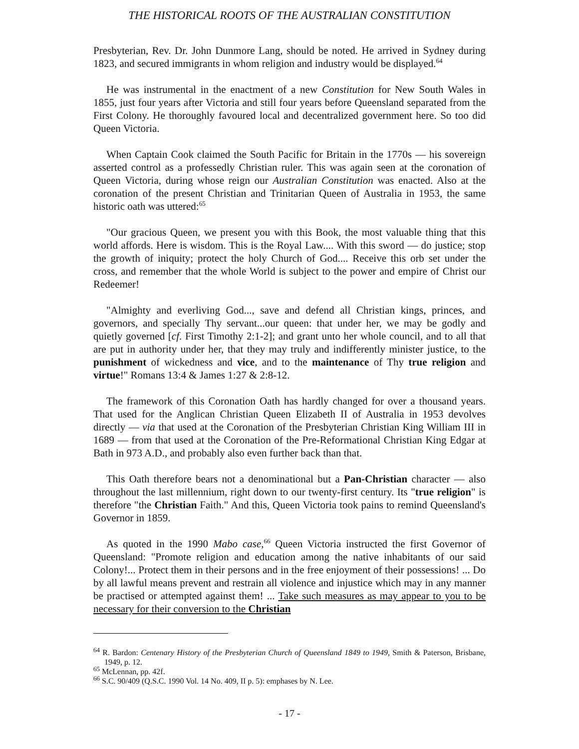THE HISTORICAL ROOTS OF THE AUSTRALIAN CONSTITUTION
Presbyterian, Rev. Dr. John Dunmore Lang, should be noted. He arrived in Sydney during 1823, and secured immigrants in whom religion and industry would be displayed.<sup>64</sup>
He was instrumental in the enactment of a new Constitution for New South Wales in 1855, just four years after Victoria and still four years before Queensland separated from the First Colony. He thoroughly favoured local and decentralized government here. So too did Queen Victoria.
When Captain Cook claimed the South Pacific for Britain in the 1770s — his sovereign asserted control as a professedly Christian ruler. This was again seen at the coronation of Queen Victoria, during whose reign our Australian Constitution was enacted. Also at the coronation of the present Christian and Trinitarian Queen of Australia in 1953, the same historic oath was uttered:<sup>65</sup>
"Our gracious Queen, we present you with this Book, the most valuable thing that this world affords. Here is wisdom. This is the Royal Law.... With this sword — do justice; stop the growth of iniquity; protect the holy Church of God.... Receive this orb set under the cross, and remember that the whole World is subject to the power and empire of Christ our Redeemer!
"Almighty and everliving God..., save and defend all Christian kings, princes, and governors, and specially Thy servant...our queen: that under her, we may be godly and quietly governed [cf. First Timothy 2:1-2]; and grant unto her whole council, and to all that are put in authority under her, that they may truly and indifferently minister justice, to the punishment of wickedness and vice, and to the maintenance of Thy true religion and virtue!" Romans 13:4 & James 1:27 & 2:8-12.
The framework of this Coronation Oath has hardly changed for over a thousand years. That used for the Anglican Christian Queen Elizabeth II of Australia in 1953 devolves directly — via that used at the Coronation of the Presbyterian Christian King William III in 1689 — from that used at the Coronation of the Pre-Reformational Christian King Edgar at Bath in 973 A.D., and probably also even further back than that.
This Oath therefore bears not a denominational but a Pan-Christian character — also throughout the last millennium, right down to our twenty-first century. Its "true religion" is therefore "the Christian Faith." And this, Queen Victoria took pains to remind Queensland's Governor in 1859.
As quoted in the 1990 Mabo case,<sup>66</sup> Queen Victoria instructed the first Governor of Queensland: "Promote religion and education among the native inhabitants of our said Colony!... Protect them in their persons and in the free enjoyment of their possessions! ... Do by all lawful means prevent and restrain all violence and injustice which may in any manner be practised or attempted against them! ... Take such measures as may appear to you to be necessary for their conversion to the Christian
<sup>64</sup> R. Bardon: Centenary History of the Presbyterian Church of Queensland 1849 to 1949, Smith & Paterson, Brisbane, 1949, p. 12.
<sup>65</sup> McLennan, pp. 42f.
<sup>66</sup> S.C. 90/409 (Q.S.C. 1990 Vol. 14 No. 409, II p. 5): emphases by N. Lee.
- 17 -